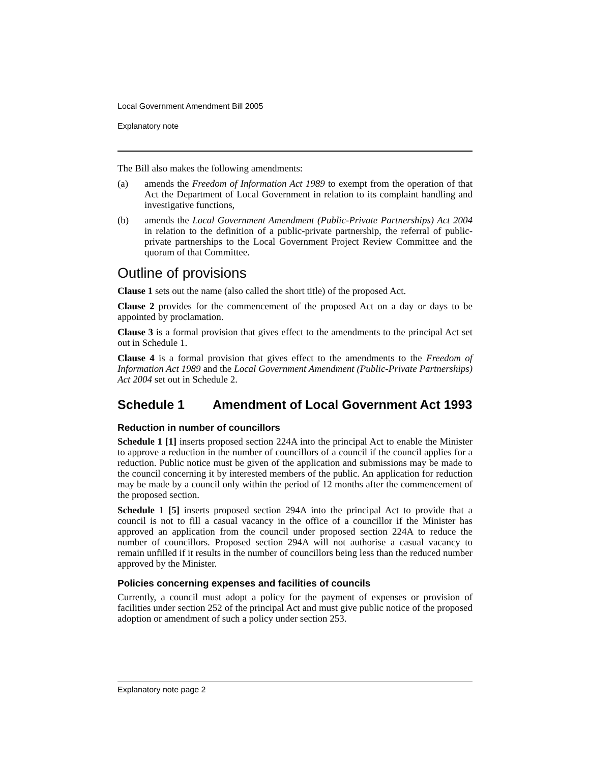Local Government Amendment Bill 2005
Explanatory note
The Bill also makes the following amendments:
(a) amends the Freedom of Information Act 1989 to exempt from the operation of that Act the Department of Local Government in relation to its complaint handling and investigative functions,
(b) amends the Local Government Amendment (Public-Private Partnerships) Act 2004 in relation to the definition of a public-private partnership, the referral of public-private partnerships to the Local Government Project Review Committee and the quorum of that Committee.
Outline of provisions
Clause 1 sets out the name (also called the short title) of the proposed Act.
Clause 2 provides for the commencement of the proposed Act on a day or days to be appointed by proclamation.
Clause 3 is a formal provision that gives effect to the amendments to the principal Act set out in Schedule 1.
Clause 4 is a formal provision that gives effect to the amendments to the Freedom of Information Act 1989 and the Local Government Amendment (Public-Private Partnerships) Act 2004 set out in Schedule 2.
Schedule 1 Amendment of Local Government Act 1993
Reduction in number of councillors
Schedule 1 [1] inserts proposed section 224A into the principal Act to enable the Minister to approve a reduction in the number of councillors of a council if the council applies for a reduction. Public notice must be given of the application and submissions may be made to the council concerning it by interested members of the public. An application for reduction may be made by a council only within the period of 12 months after the commencement of the proposed section.
Schedule 1 [5] inserts proposed section 294A into the principal Act to provide that a council is not to fill a casual vacancy in the office of a councillor if the Minister has approved an application from the council under proposed section 224A to reduce the number of councillors. Proposed section 294A will not authorise a casual vacancy to remain unfilled if it results in the number of councillors being less than the reduced number approved by the Minister.
Policies concerning expenses and facilities of councils
Currently, a council must adopt a policy for the payment of expenses or provision of facilities under section 252 of the principal Act and must give public notice of the proposed adoption or amendment of such a policy under section 253.
Explanatory note page 2